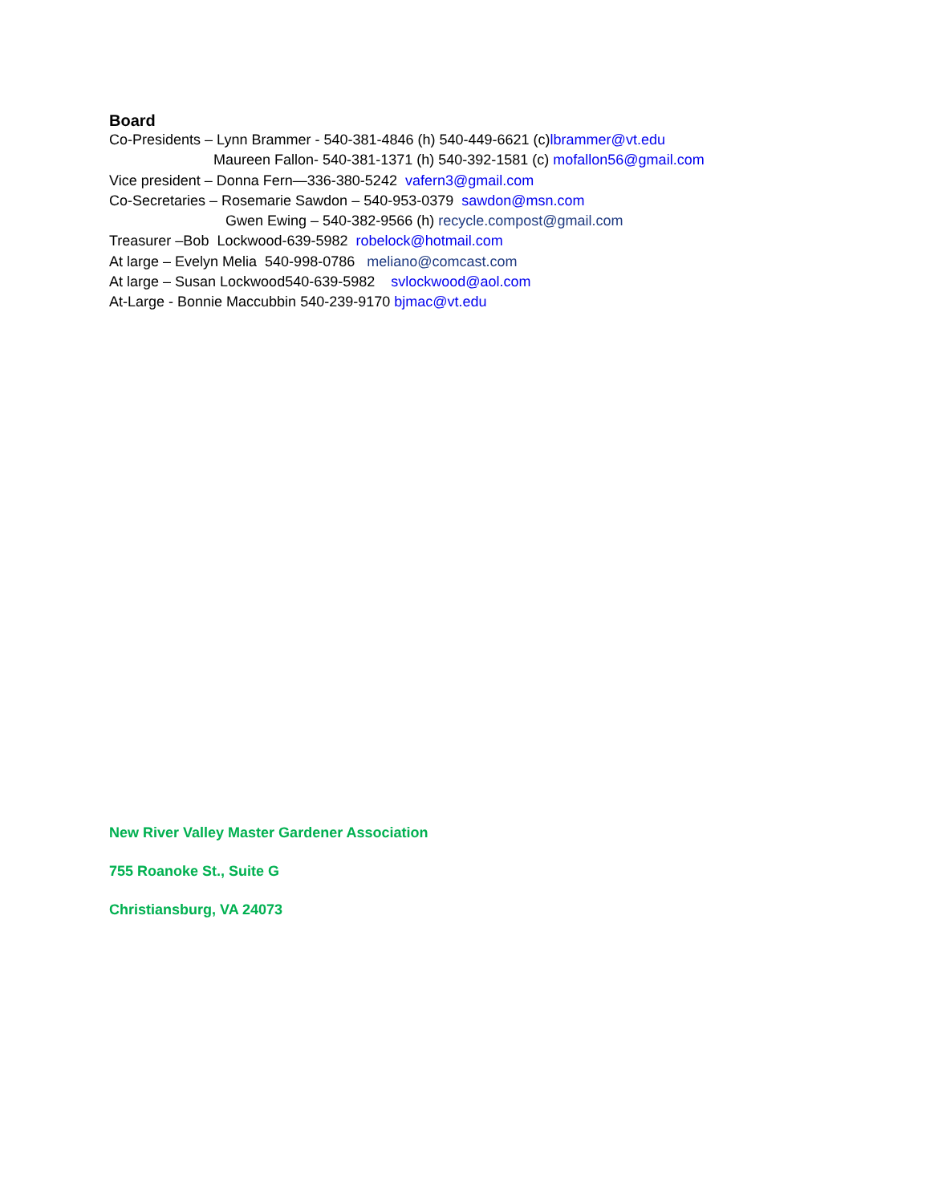Board
Co-Presidents – Lynn Brammer - 540-381-4846 (h) 540-449-6621 (c)lbrammer@vt.edu
Maureen Fallon- 540-381-1371 (h) 540-392-1581 (c) mofallon56@gmail.com
Vice president – Donna Fern—336-380-5242 vafern3@gmail.com
Co-Secretaries – Rosemarie Sawdon – 540-953-0379 sawdon@msn.com
Gwen Ewing – 540-382-9566 (h) recycle.compost@gmail.com
Treasurer –Bob Lockwood-639-5982 robelock@hotmail.com
At large – Evelyn Melia 540-998-0786 meliano@comcast.com
At large – Susan Lockwood540-639-5982 svlockwood@aol.com
At-Large - Bonnie Maccubbin 540-239-9170 bjmac@vt.edu
New River Valley Master Gardener Association
755 Roanoke St., Suite G
Christiansburg, VA 24073